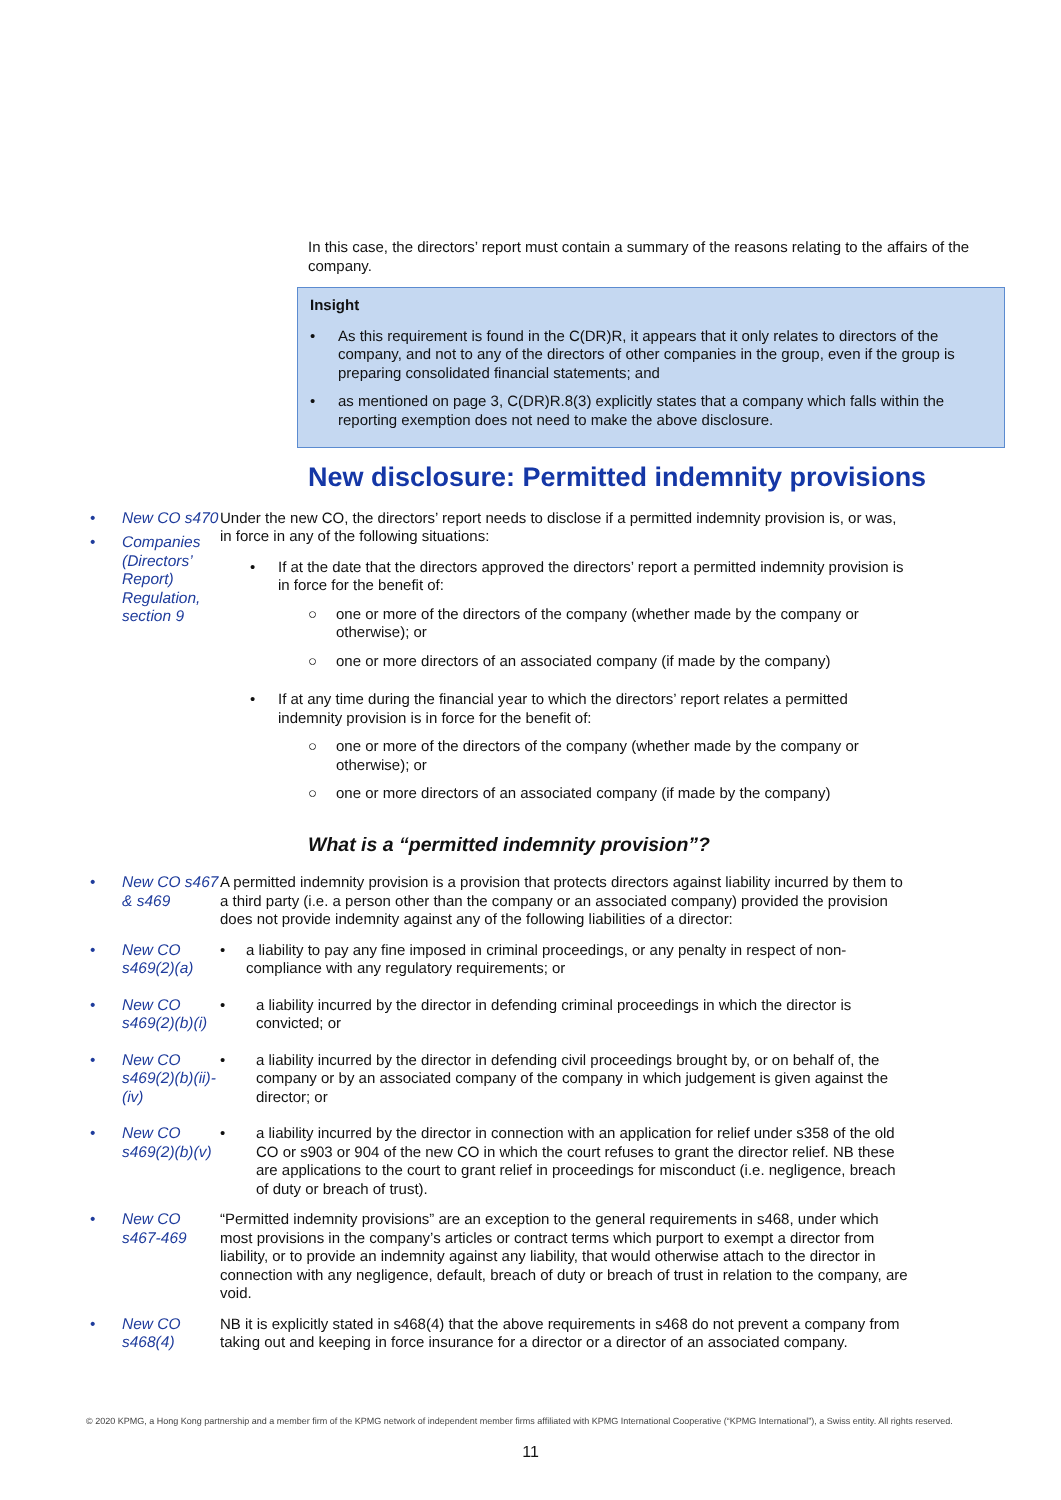In this case, the directors’ report must contain a summary of the reasons relating to the affairs of the company.
Insight
• As this requirement is found in the C(DR)R, it appears that it only relates to directors of the company, and not to any of the directors of other companies in the group, even if the group is preparing consolidated financial statements; and
• as mentioned on page 3, C(DR)R.8(3) explicitly states that a company which falls within the reporting exemption does not need to make the above disclosure.
New disclosure: Permitted indemnity provisions
• New CO s470
• Companies (Directors’ Report) Regulation, section 9
Under the new CO, the directors’ report needs to disclose if a permitted indemnity provision is, or was, in force in any of the following situations:
• If at the date that the directors approved the directors’ report a permitted indemnity provision is in force for the benefit of:
○ one or more of the directors of the company (whether made by the company or otherwise); or
○ one or more directors of an associated company (if made by the company)
• If at any time during the financial year to which the directors’ report relates a permitted indemnity provision is in force for the benefit of:
○ one or more of the directors of the company (whether made by the company or otherwise); or
○ one or more directors of an associated company (if made by the company)
What is a “permitted indemnity provision”?
• New CO s467 & s469 A permitted indemnity provision is a provision that protects directors against liability incurred by them to a third party (i.e. a person other than the company or an associated company) provided the provision does not provide indemnity against any of the following liabilities of a director:
• New CO s469(2)(a) • a liability to pay any fine imposed in criminal proceedings, or any penalty in respect of non-compliance with any regulatory requirements; or
• New CO s469(2)(b)(i) • a liability incurred by the director in defending criminal proceedings in which the director is convicted; or
• New CO s469(2)(b)(ii)-(iv)
• a liability incurred by the director in defending civil proceedings brought by, or on behalf of, the company or by an associated company of the company in which judgement is given against the director; or
• New CO s469(2)(b)(v) • a liability incurred by the director in connection with an application for relief under s358 of the old CO or s903 or 904 of the new CO in which the court refuses to grant the director relief. NB these are applications to the court to grant relief in proceedings for misconduct (i.e. negligence, breach of duty or breach of trust).
• New CO s467-469 “Permitted indemnity provisions” are an exception to the general requirements in s468, under which most provisions in the company’s articles or contract terms which purport to exempt a director from liability, or to provide an indemnity against any liability, that would otherwise attach to the director in connection with any negligence, default, breach of duty or breach of trust in relation to the company, are void.
• New CO s468(4) NB it is explicitly stated in s468(4) that the above requirements in s468 do not prevent a company from taking out and keeping in force insurance for a director or a director of an associated company.
© 2020 KPMG, a Hong Kong partnership and a member firm of the KPMG network of independent member firms affiliated with KPMG International Cooperative (“KPMG International”), a Swiss entity. All rights reserved.
11